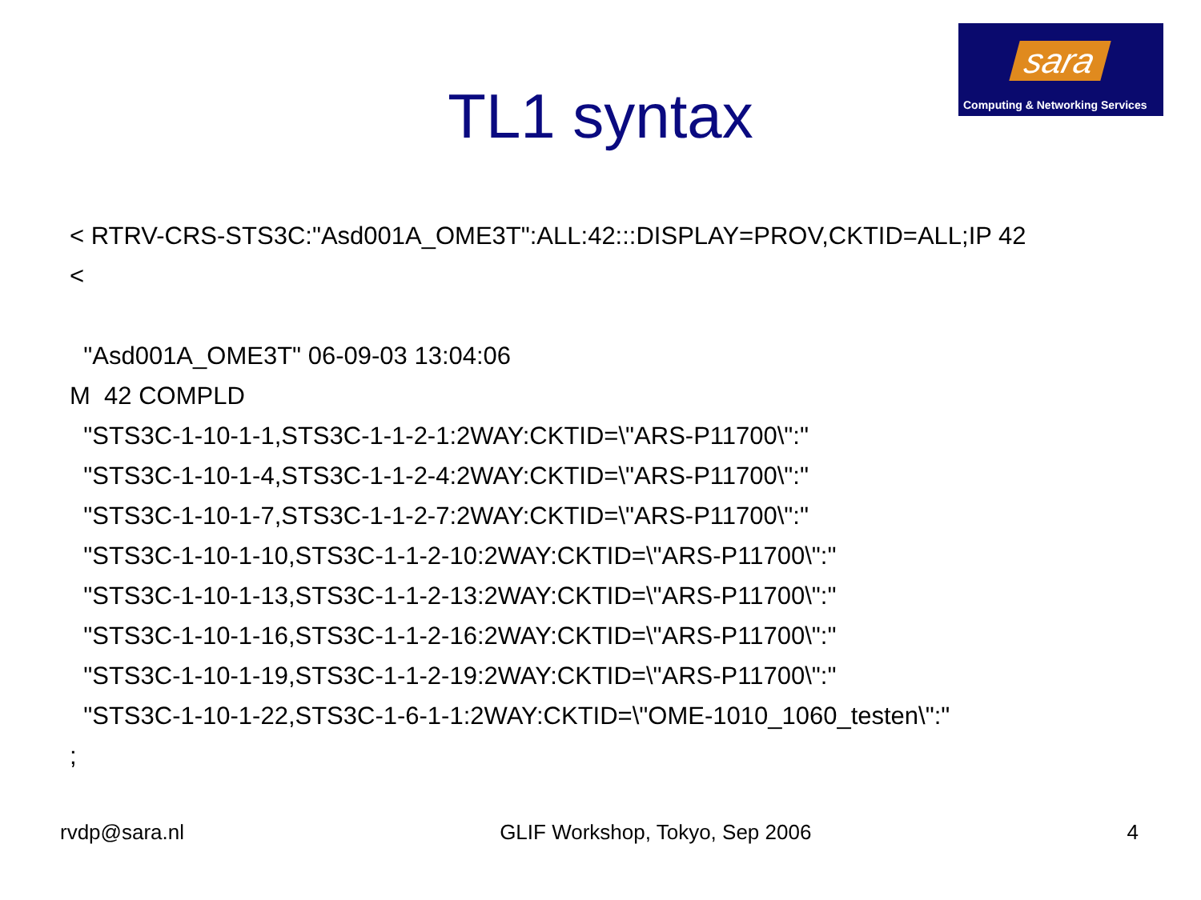sara
Computing & Networking Services
TL1 syntax
< RTRV-CRS-STS3C:"Asd001A_OME3T":ALL:42:::DISPLAY=PROV,CKTID=ALL;IP 42
<
"Asd001A_OME3T" 06-09-03 13:04:06
M 42 COMPLD
"STS3C-1-10-1-1,STS3C-1-1-2-1:2WAY:CKTID=\"ARS-P11700\":"
"STS3C-1-10-1-4,STS3C-1-1-2-4:2WAY:CKTID=\"ARS-P11700\":"
"STS3C-1-10-1-7,STS3C-1-1-2-7:2WAY:CKTID=\"ARS-P11700\":"
"STS3C-1-10-1-10,STS3C-1-1-2-10:2WAY:CKTID=\"ARS-P11700\":"
"STS3C-1-10-1-13,STS3C-1-1-2-13:2WAY:CKTID=\"ARS-P11700\":"
"STS3C-1-10-1-16,STS3C-1-1-2-16:2WAY:CKTID=\"ARS-P11700\":"
"STS3C-1-10-1-19,STS3C-1-1-2-19:2WAY:CKTID=\"ARS-P11700\":"
"STS3C-1-10-1-22,STS3C-1-6-1-1:2WAY:CKTID=\"OME-1010_1060_testen\":"
;
rvdp@sara.nl GLIF Workshop, Tokyo, Sep 2006 4